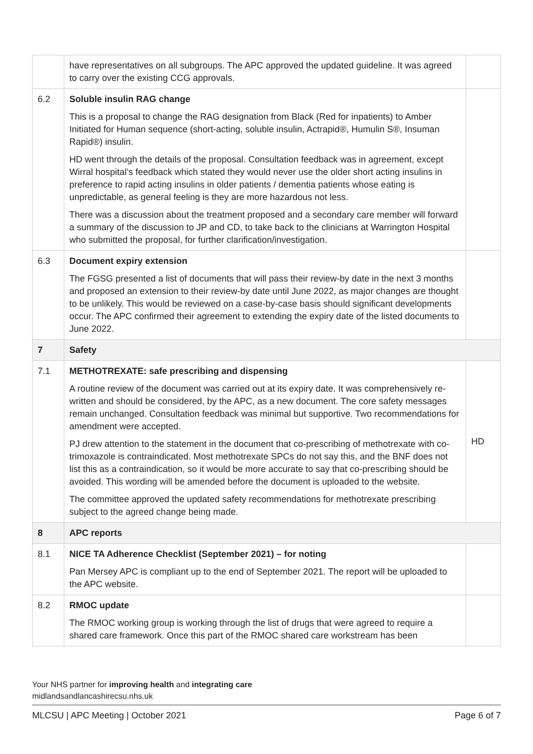| | have representatives on all subgroups. The APC approved the updated guideline. It was agreed to carry over the existing CCG approvals. | |
| 6.2 | Soluble insulin RAG change This is a proposal to change the RAG designation from Black (Red for inpatients) to Amber Initiated for Human sequence (short-acting, soluble insulin, Actrapid®, Humulin S®, Insuman Rapid®) insulin. HD went through the details of the proposal. Consultation feedback was in agreement, except Wirral hospital’s feedback which stated they would never use the older short acting insulins in preference to rapid acting insulins in older patients / dementia patients whose eating is unpredictable, as general feeling is they are more hazardous not less. There was a discussion about the treatment proposed and a secondary care member will forward a summary of the discussion to JP and CD, to take back to the clinicians at Warrington Hospital who submitted the proposal, for further clarification/investigation. | |
| 6.3 | Document expiry extension The FGSG presented a list of documents that will pass their review-by date in the next 3 months and proposed an extension to their review-by date until June 2022, as major changes are thought to be unlikely. This would be reviewed on a case-by-case basis should significant developments occur. The APC confirmed their agreement to extending the expiry date of the listed documents to June 2022. | |
| 7 | Safety | |
| 7.1 | METHOTREXATE: safe prescribing and dispensing A routine review of the document was carried out at its expiry date. It was comprehensively re-written and should be considered, by the APC, as a new document. The core safety messages remain unchanged. Consultation feedback was minimal but supportive. Two recommendations for amendment were accepted. PJ drew attention to the statement in the document that co-prescribing of methotrexate with co-trimoxazole is contraindicated. Most methotrexate SPCs do not say this, and the BNF does not list this as a contraindication, so it would be more accurate to say that co-prescribing should be avoided. This wording will be amended before the document is uploaded to the website. The committee approved the updated safety recommendations for methotrexate prescribing subject to the agreed change being made. | HD |
| 8 | APC reports | |
| 8.1 | NICE TA Adherence Checklist (September 2021) – for noting Pan Mersey APC is compliant up to the end of September 2021. The report will be uploaded to the APC website. | |
| 8.2 | RMOC update The RMOC working group is working through the list of drugs that were agreed to require a shared care framework. Once this part of the RMOC shared care workstream has been | |
Your NHS partner for improving health and integrating care
midlandsandlancashirecsu.nhs.uk
MLCSU | APC Meeting | October 2021 Page 6 of 7